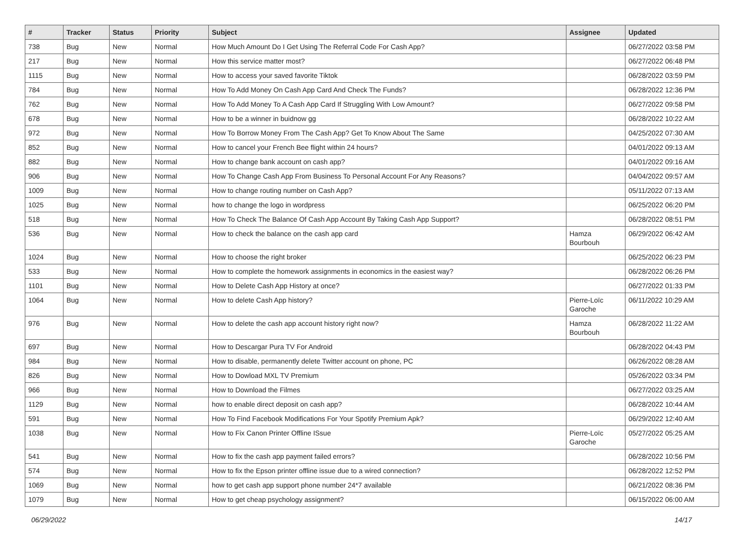| # | Tracker | Status | Priority | Subject | Assignee | Updated |
| --- | --- | --- | --- | --- | --- | --- |
| 738 | Bug | New | Normal | How Much Amount Do I Get Using The Referral Code For Cash App? | | 06/27/2022 03:58 PM |
| 217 | Bug | New | Normal | How this service matter most? | | 06/27/2022 06:48 PM |
| 1115 | Bug | New | Normal | How to access your saved favorite Tiktok | | 06/28/2022 03:59 PM |
| 784 | Bug | New | Normal | How To Add Money On Cash App Card And Check The Funds? | | 06/28/2022 12:36 PM |
| 762 | Bug | New | Normal | How To Add Money To A Cash App Card If Struggling With Low Amount? | | 06/27/2022 09:58 PM |
| 678 | Bug | New | Normal | How to be a winner in buidnow gg | | 06/28/2022 10:22 AM |
| 972 | Bug | New | Normal | How To Borrow Money From The Cash App? Get To Know About The Same | | 04/25/2022 07:30 AM |
| 852 | Bug | New | Normal | How to cancel your French Bee flight within 24 hours? | | 04/01/2022 09:13 AM |
| 882 | Bug | New | Normal | How to change bank account on cash app? | | 04/01/2022 09:16 AM |
| 906 | Bug | New | Normal | How To Change Cash App From Business To Personal Account For Any Reasons? | | 04/04/2022 09:57 AM |
| 1009 | Bug | New | Normal | How to change routing number on Cash App? | | 05/11/2022 07:13 AM |
| 1025 | Bug | New | Normal | how to change the logo in wordpress | | 06/25/2022 06:20 PM |
| 518 | Bug | New | Normal | How To Check The Balance Of Cash App Account By Taking Cash App Support? | | 06/28/2022 08:51 PM |
| 536 | Bug | New | Normal | How to check the balance on the cash app card | Hamza Bourbouh | 06/29/2022 06:42 AM |
| 1024 | Bug | New | Normal | How to choose the right broker | | 06/25/2022 06:23 PM |
| 533 | Bug | New | Normal | How to complete the homework assignments in economics in the easiest way? | | 06/28/2022 06:26 PM |
| 1101 | Bug | New | Normal | How to Delete Cash App History at once? | | 06/27/2022 01:33 PM |
| 1064 | Bug | New | Normal | How to delete Cash App history? | Pierre-Loïc Garoche | 06/11/2022 10:29 AM |
| 976 | Bug | New | Normal | How to delete the cash app account history right now? | Hamza Bourbouh | 06/28/2022 11:22 AM |
| 697 | Bug | New | Normal | How to Descargar Pura TV For Android | | 06/28/2022 04:43 PM |
| 984 | Bug | New | Normal | How to disable, permanently delete Twitter account on phone, PC | | 06/26/2022 08:28 AM |
| 826 | Bug | New | Normal | How to Dowload MXL TV Premium | | 05/26/2022 03:34 PM |
| 966 | Bug | New | Normal | How to Download the Filmes | | 06/27/2022 03:25 AM |
| 1129 | Bug | New | Normal | how to enable direct deposit on cash app? | | 06/28/2022 10:44 AM |
| 591 | Bug | New | Normal | How To Find Facebook Modifications For Your Spotify Premium Apk? | | 06/29/2022 12:40 AM |
| 1038 | Bug | New | Normal | How to Fix Canon Printer Offline ISsue | Pierre-Loïc Garoche | 05/27/2022 05:25 AM |
| 541 | Bug | New | Normal | How to fix the cash app payment failed errors? | | 06/28/2022 10:56 PM |
| 574 | Bug | New | Normal | How to fix the Epson printer offline issue due to a wired connection? | | 06/28/2022 12:52 PM |
| 1069 | Bug | New | Normal | how to get cash app support phone number 24*7 available | | 06/21/2022 08:36 PM |
| 1079 | Bug | New | Normal | How to get cheap psychology assignment? | | 06/15/2022 06:00 AM |
06/29/2022 14/17